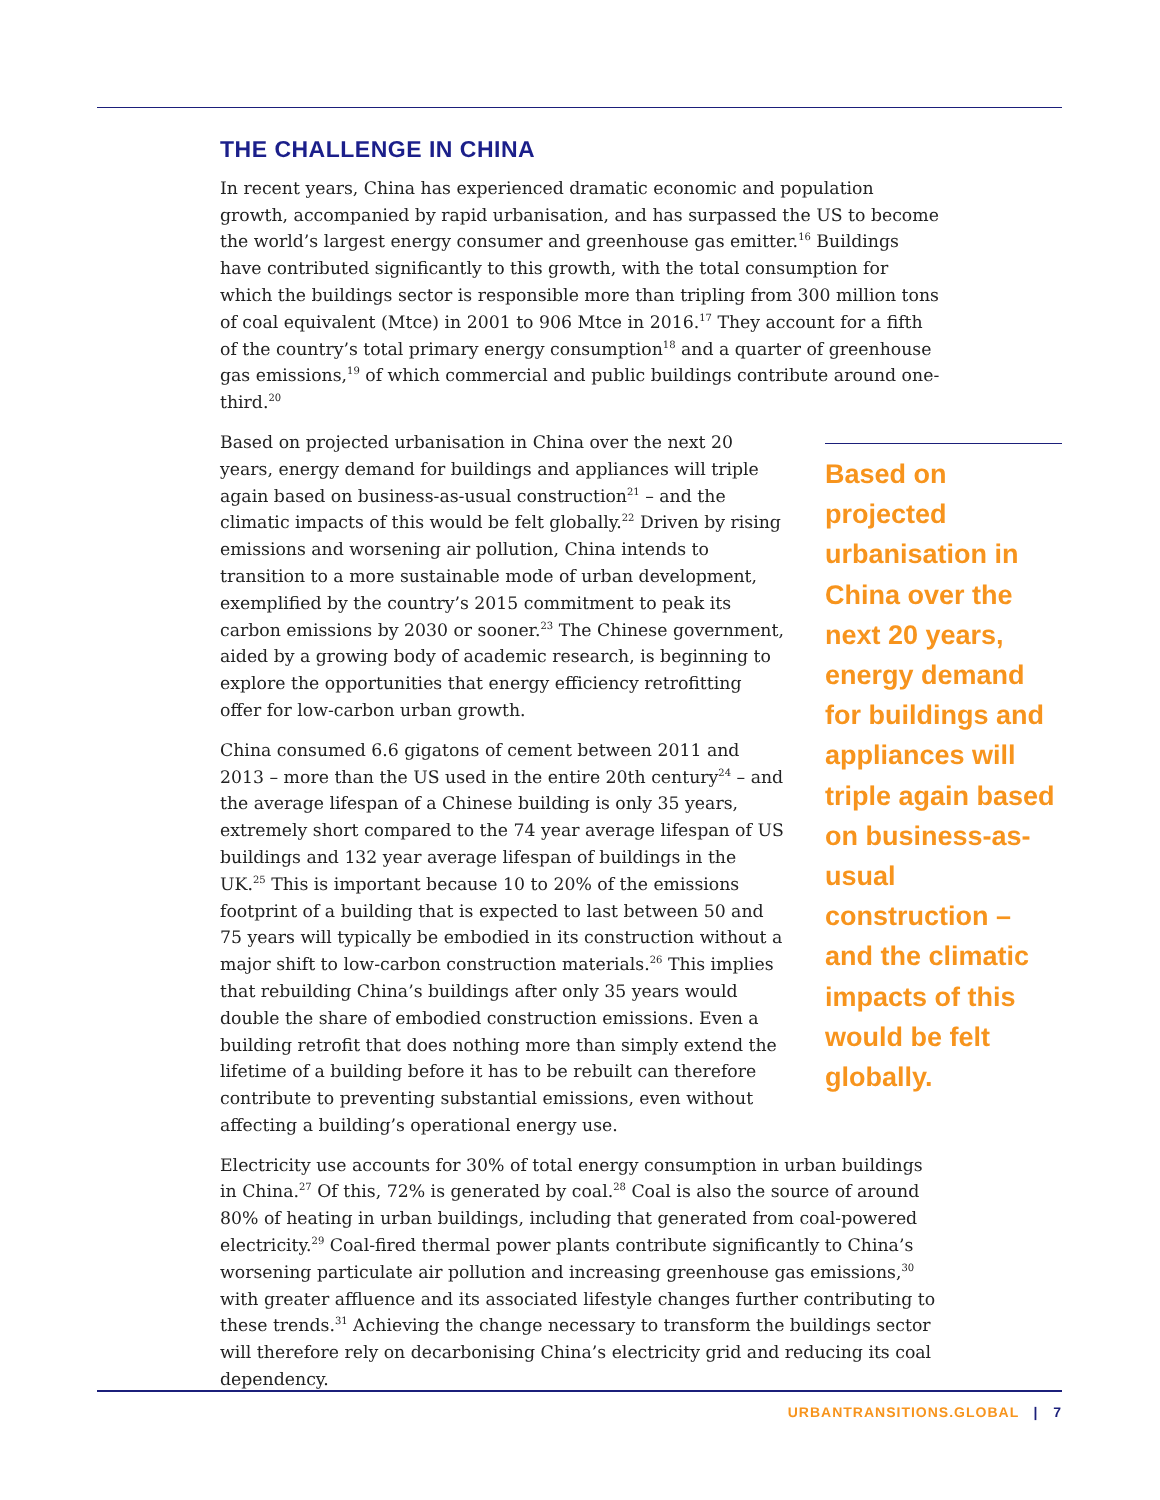THE CHALLENGE IN CHINA
In recent years, China has experienced dramatic economic and population growth, accompanied by rapid urbanisation, and has surpassed the US to become the world’s largest energy consumer and greenhouse gas emitter.<sup>16</sup> Buildings have contributed significantly to this growth, with the total consumption for which the buildings sector is responsible more than tripling from 300 million tons of coal equivalent (Mtce) in 2001 to 906 Mtce in 2016.<sup>17</sup> They account for a fifth of the country’s total primary energy consumption<sup>18</sup> and a quarter of greenhouse gas emissions,<sup>19</sup> of which commercial and public buildings contribute around one-third.<sup>20</sup>
Based on projected urbanisation in China over the next 20 years, energy demand for buildings and appliances will triple again based on business-as-usual construction – and the climatic impacts of this would be felt globally.
Based on projected urbanisation in China over the next 20 years, energy demand for buildings and appliances will triple again based on business-as-usual construction<sup>21</sup> – and the climatic impacts of this would be felt globally.<sup>22</sup> Driven by rising emissions and worsening air pollution, China intends to transition to a more sustainable mode of urban development, exemplified by the country’s 2015 commitment to peak its carbon emissions by 2030 or sooner.<sup>23</sup> The Chinese government, aided by a growing body of academic research, is beginning to explore the opportunities that energy efficiency retrofitting offer for low-carbon urban growth.
China consumed 6.6 gigatons of cement between 2011 and 2013 – more than the US used in the entire 20th century<sup>24</sup> – and the average lifespan of a Chinese building is only 35 years, extremely short compared to the 74 year average lifespan of US buildings and 132 year average lifespan of buildings in the UK.<sup>25</sup> This is important because 10 to 20% of the emissions footprint of a building that is expected to last between 50 and 75 years will typically be embodied in its construction without a major shift to low-carbon construction materials.<sup>26</sup> This implies that rebuilding China’s buildings after only 35 years would double the share of embodied construction emissions. Even a building retrofit that does nothing more than simply extend the lifetime of a building before it has to be rebuilt can therefore contribute to preventing substantial emissions, even without affecting a building’s operational energy use.
Electricity use accounts for 30% of total energy consumption in urban buildings in China.<sup>27</sup> Of this, 72% is generated by coal.<sup>28</sup> Coal is also the source of around 80% of heating in urban buildings, including that generated from coal-powered electricity.<sup>29</sup> Coal-fired thermal power plants contribute significantly to China’s worsening particulate air pollution and increasing greenhouse gas emissions,<sup>30</sup> with greater affluence and its associated lifestyle changes further contributing to these trends.<sup>31</sup> Achieving the change necessary to transform the buildings sector will therefore rely on decarbonising China’s electricity grid and reducing its coal dependency.
URBANTRANSITIONS.GLOBAL | 7